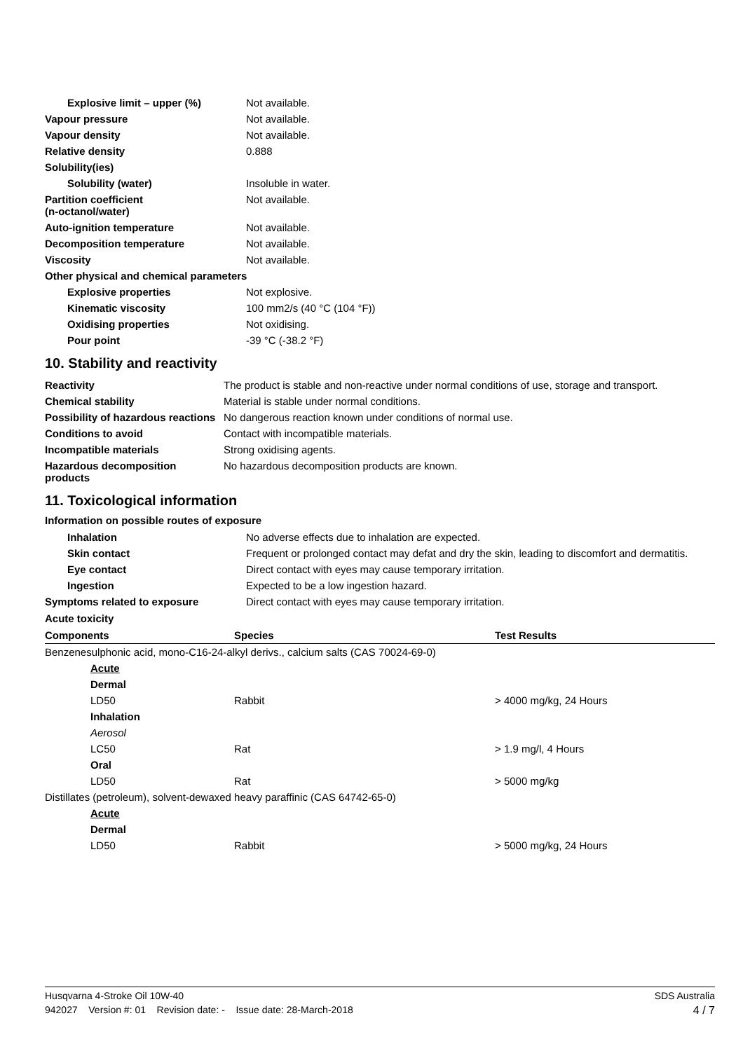| Explosive limit – upper (%) | Not available. |
| Vapour pressure | Not available. |
| Vapour density | Not available. |
| Relative density | 0.888 |
| Solubility(ies) | |
| Solubility (water) | Insoluble in water. |
| Partition coefficient (n-octanol/water) | Not available. |
| Auto-ignition temperature | Not available. |
| Decomposition temperature | Not available. |
| Viscosity | Not available. |
| Other physical and chemical parameters | |
| Explosive properties | Not explosive. |
| Kinematic viscosity | 100 mm2/s (40 °C (104 °F)) |
| Oxidising properties | Not oxidising. |
| Pour point | -39 °C (-38.2 °F) |
10. Stability and reactivity
| Reactivity | The product is stable and non-reactive under normal conditions of use, storage and transport. |
| Chemical stability | Material is stable under normal conditions. |
| Possibility of hazardous reactions | No dangerous reaction known under conditions of normal use. |
| Conditions to avoid | Contact with incompatible materials. |
| Incompatible materials | Strong oxidising agents. |
| Hazardous decomposition products | No hazardous decomposition products are known. |
11. Toxicological information
Information on possible routes of exposure
| Inhalation | No adverse effects due to inhalation are expected. |
| Skin contact | Frequent or prolonged contact may defat and dry the skin, leading to discomfort and dermatitis. |
| Eye contact | Direct contact with eyes may cause temporary irritation. |
| Ingestion | Expected to be a low ingestion hazard. |
| Symptoms related to exposure | Direct contact with eyes may cause temporary irritation. |
Acute toxicity
| Components | Species | Test Results |
| --- | --- | --- |
| Benzenesulphonic acid, mono-C16-24-alkyl derivs., calcium salts (CAS 70024-69-0) | | |
| Acute | | |
| Dermal | | |
| LD50 | Rabbit | > 4000 mg/kg, 24 Hours |
| Inhalation | | |
| Aerosol | | |
| LC50 | Rat | > 1.9 mg/l, 4 Hours |
| Oral | | |
| LD50 | Rat | > 5000 mg/kg |
| Distillates (petroleum), solvent-dewaxed heavy paraffinic (CAS 64742-65-0) | | |
| Acute | | |
| Dermal | | |
| LD50 | Rabbit | > 5000 mg/kg, 24 Hours |
Husqvarna 4-Stroke Oil 10W-40 SDS Australia
942027 Version #: 01 Revision date: - Issue date: 28-March-2018 4 / 7